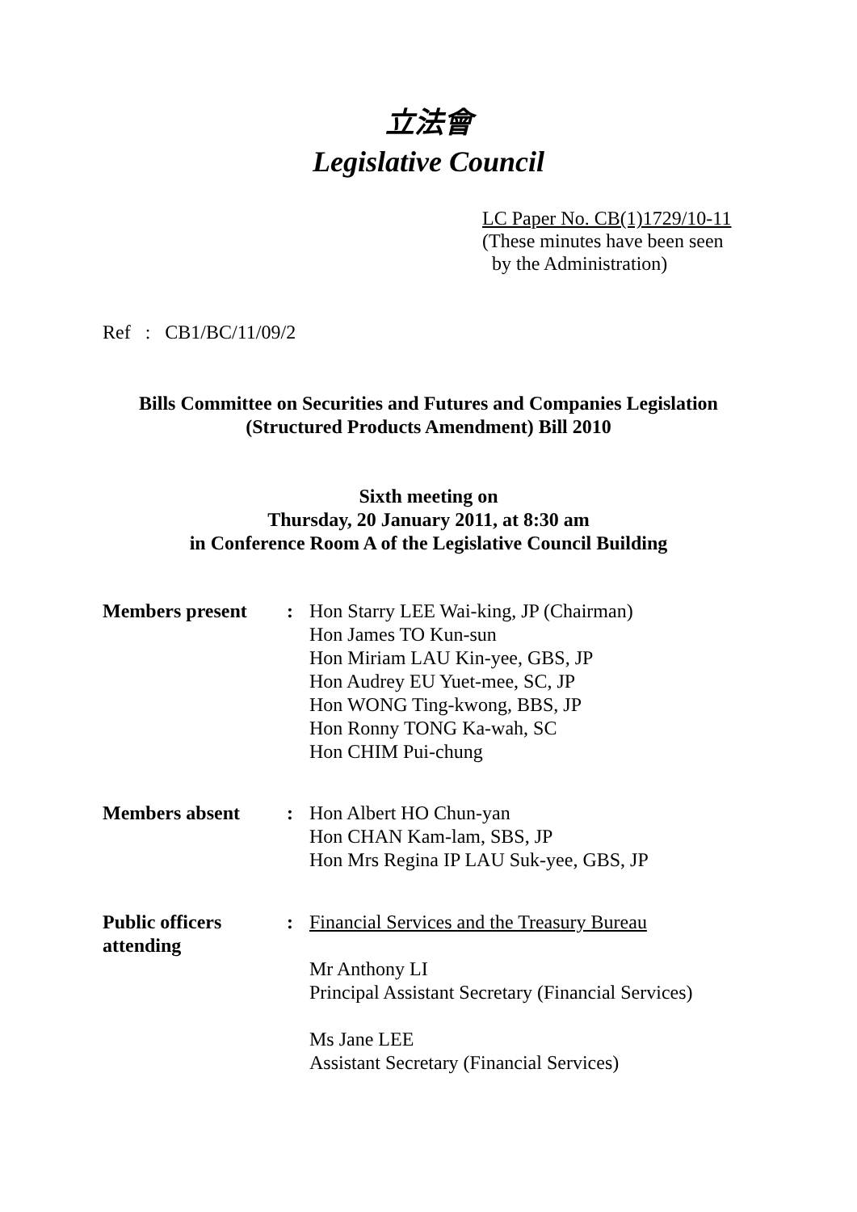立法會
Legislative Council
LC Paper No. CB(1)1729/10-11
(These minutes have been seen
by the Administration)
Ref : CB1/BC/11/09/2
Bills Committee on Securities and Futures and Companies Legislation
(Structured Products Amendment) Bill 2010
Sixth meeting on
Thursday, 20 January 2011, at 8:30 am
in Conference Room A of the Legislative Council Building
Members present : Hon Starry LEE Wai-king, JP (Chairman)
Hon James TO Kun-sun
Hon Miriam LAU Kin-yee, GBS, JP
Hon Audrey EU Yuet-mee, SC, JP
Hon WONG Ting-kwong, BBS, JP
Hon Ronny TONG Ka-wah, SC
Hon CHIM Pui-chung
Members absent : Hon Albert HO Chun-yan
Hon CHAN Kam-lam, SBS, JP
Hon Mrs Regina IP LAU Suk-yee, GBS, JP
Public officers
attending
: Financial Services and the Treasury Bureau
Mr Anthony LI
Principal Assistant Secretary (Financial Services)
Ms Jane LEE
Assistant Secretary (Financial Services)